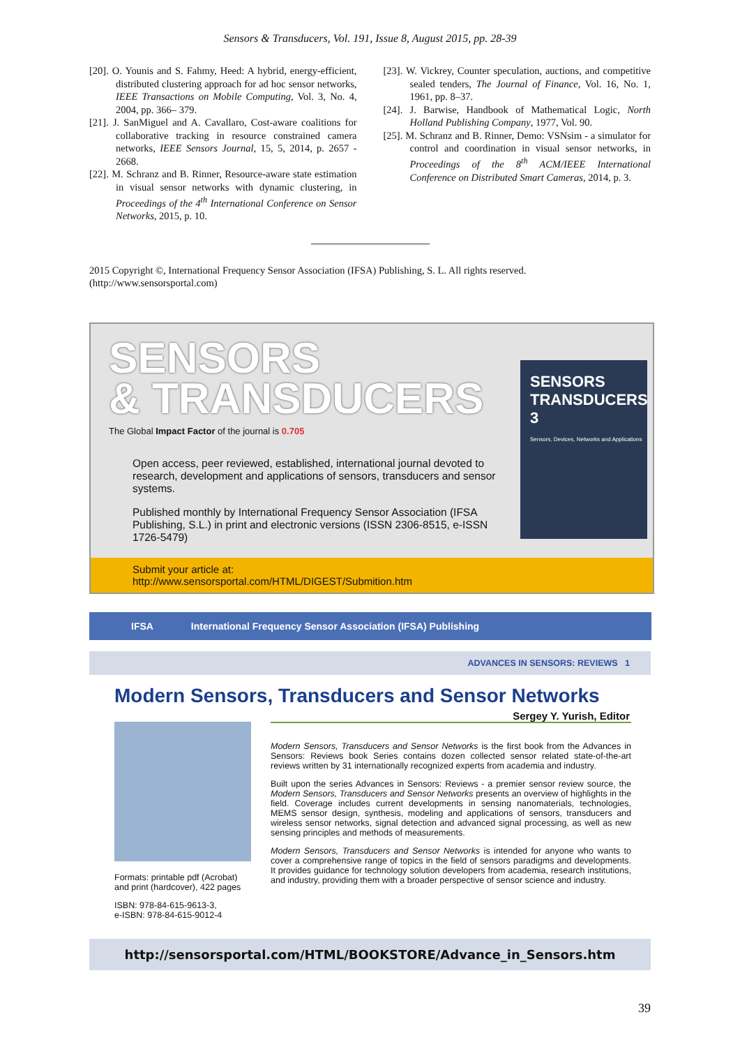Sensors & Transducers, Vol. 191, Issue 8, August 2015, pp. 28-39
[20]. O. Younis and S. Fahmy, Heed: A hybrid, energy-efficient, distributed clustering approach for ad hoc sensor networks, IEEE Transactions on Mobile Computing, Vol. 3, No. 4, 2004, pp. 366– 379.
[21]. J. SanMiguel and A. Cavallaro, Cost-aware coalitions for collaborative tracking in resource constrained camera networks, IEEE Sensors Journal, 15, 5, 2014, p. 2657 - 2668.
[22]. M. Schranz and B. Rinner, Resource-aware state estimation in visual sensor networks with dynamic clustering, in Proceedings of the 4<sup>th</sup> International Conference on Sensor Networks, 2015, p. 10.
[23]. W. Vickrey, Counter speculation, auctions, and competitive sealed tenders, The Journal of Finance, Vol. 16, No. 1, 1961, pp. 8–37.
[24]. J. Barwise, Handbook of Mathematical Logic, North Holland Publishing Company, 1977, Vol. 90.
[25]. M. Schranz and B. Rinner, Demo: VSNsim - a simulator for control and coordination in visual sensor networks, in Proceedings of the 8<sup>th</sup> ACM/IEEE International Conference on Distributed Smart Cameras, 2014, p. 3.
2015 Copyright ©, International Frequency Sensor Association (IFSA) Publishing, S. L. All rights reserved.
(http://www.sensorsportal.com)
SENSORS
& TRANSDUCERS
The Global Impact Factor of the journal is 0.705
Open access, peer reviewed, established, international journal devoted to research, development and applications of sensors, transducers and sensor systems.
Published monthly by International Frequency Sensor Association (IFSA Publishing, S.L.) in print and electronic versions (ISSN 2306-8515, e-ISSN 1726-5479)
SENSORS
TRANSDUCERS 3
Sensors, Devices, Networks and Applications
Submit your article at:
http://www.sensorsportal.com/HTML/DIGEST/Submition.htm
IFSA International Frequency Sensor Association (IFSA) Publishing
ADVANCES IN SENSORS: REVIEWS 1
Modern Sensors, Transducers and Sensor Networks
Sergey Y. Yurish, Editor
Formats: printable pdf (Acrobat) and print (hardcover), 422 pages
ISBN: 978-84-615-9613-3,
e-ISBN: 978-84-615-9012-4
Modern Sensors, Transducers and Sensor Networks is the first book from the Advances in Sensors: Reviews book Series contains dozen collected sensor related state-of-the-art reviews written by 31 internationally recognized experts from academia and industry.
Built upon the series Advances in Sensors: Reviews - a premier sensor review source, the Modern Sensors, Transducers and Sensor Networks presents an overview of highlights in the field. Coverage includes current developments in sensing nanomaterials, technologies, MEMS sensor design, synthesis, modeling and applications of sensors, transducers and wireless sensor networks, signal detection and advanced signal processing, as well as new sensing principles and methods of measurements.
Modern Sensors, Transducers and Sensor Networks is intended for anyone who wants to cover a comprehensive range of topics in the field of sensors paradigms and developments. It provides guidance for technology solution developers from academia, research institutions, and industry, providing them with a broader perspective of sensor science and industry.
http://sensorsportal.com/HTML/BOOKSTORE/Advance_in_Sensors.htm
39